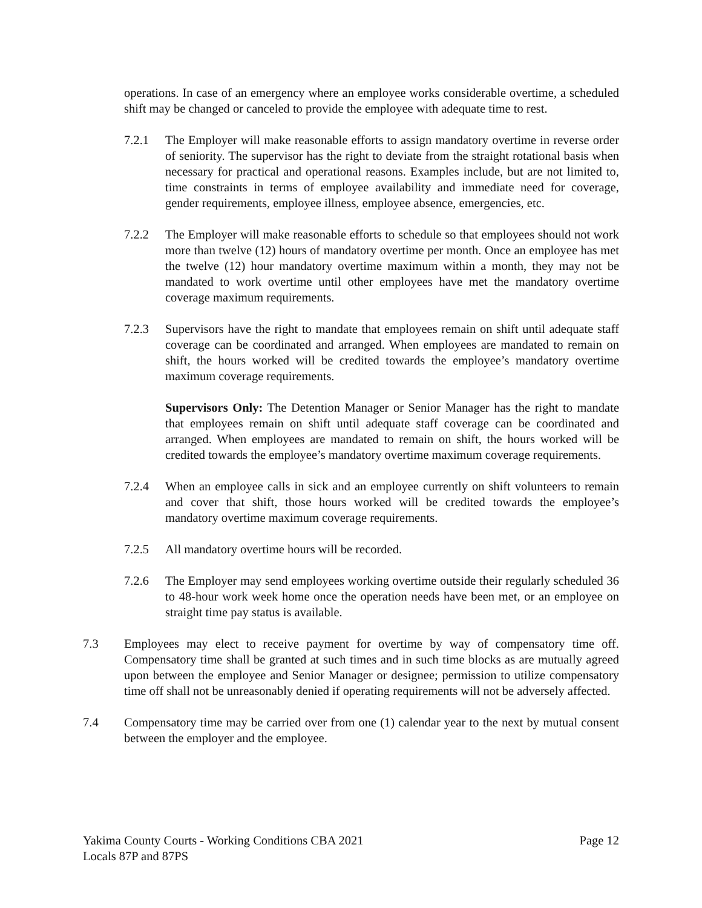operations. In case of an emergency where an employee works considerable overtime, a scheduled shift may be changed or canceled to provide the employee with adequate time to rest.
7.2.1 The Employer will make reasonable efforts to assign mandatory overtime in reverse order of seniority. The supervisor has the right to deviate from the straight rotational basis when necessary for practical and operational reasons. Examples include, but are not limited to, time constraints in terms of employee availability and immediate need for coverage, gender requirements, employee illness, employee absence, emergencies, etc.
7.2.2 The Employer will make reasonable efforts to schedule so that employees should not work more than twelve (12) hours of mandatory overtime per month. Once an employee has met the twelve (12) hour mandatory overtime maximum within a month, they may not be mandated to work overtime until other employees have met the mandatory overtime coverage maximum requirements.
7.2.3 Supervisors have the right to mandate that employees remain on shift until adequate staff coverage can be coordinated and arranged. When employees are mandated to remain on shift, the hours worked will be credited towards the employee’s mandatory overtime maximum coverage requirements.
Supervisors Only: The Detention Manager or Senior Manager has the right to mandate that employees remain on shift until adequate staff coverage can be coordinated and arranged. When employees are mandated to remain on shift, the hours worked will be credited towards the employee’s mandatory overtime maximum coverage requirements.
7.2.4 When an employee calls in sick and an employee currently on shift volunteers to remain and cover that shift, those hours worked will be credited towards the employee’s mandatory overtime maximum coverage requirements.
7.2.5 All mandatory overtime hours will be recorded.
7.2.6 The Employer may send employees working overtime outside their regularly scheduled 36 to 48-hour work week home once the operation needs have been met, or an employee on straight time pay status is available.
7.3 Employees may elect to receive payment for overtime by way of compensatory time off. Compensatory time shall be granted at such times and in such time blocks as are mutually agreed upon between the employee and Senior Manager or designee; permission to utilize compensatory time off shall not be unreasonably denied if operating requirements will not be adversely affected.
7.4 Compensatory time may be carried over from one (1) calendar year to the next by mutual consent between the employer and the employee.
Yakima County Courts - Working Conditions CBA 2021
Locals 87P and 87PS
Page 12